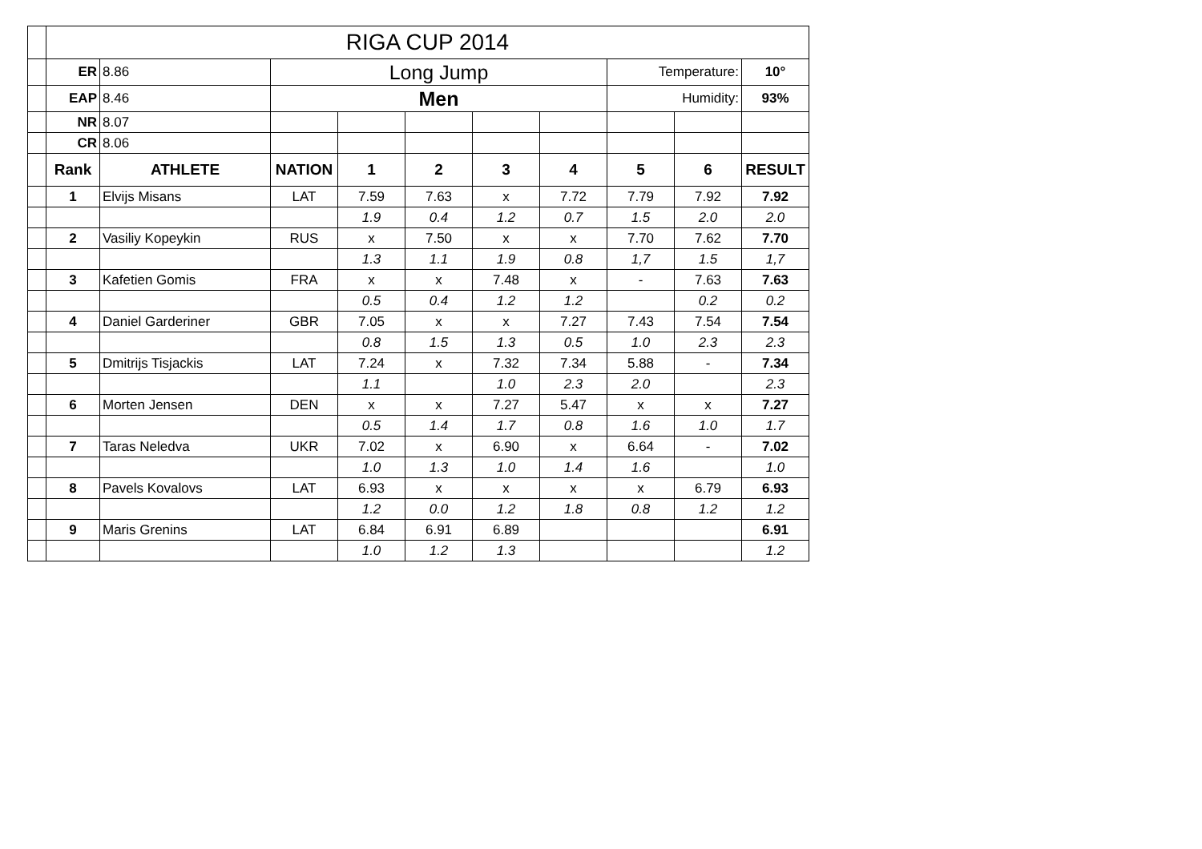| | RIGA CUP 2014 | | | | | | | | | |
| | ER | 8.86 | Long Jump | | | | | Temperature: | | 10° |
| | EAP | 8.46 | Men | | | | | Humidity: | | 93% |
| | NR | 8.07 | | | | | | | | |
| | CR | 8.06 | | | | | | | | |
| | Rank | ATHLETE | NATION | 1 | 2 | 3 | 4 | 5 | 6 | RESULT |
| | 1 | Elvijs Misans | LAT | 7.59 | 7.63 | x | 7.72 | 7.79 | 7.92 | 7.92 |
| | | | | 1.9 | 0.4 | 1.2 | 0.7 | 1.5 | 2.0 | 2.0 |
| | 2 | Vasiliy Kopeykin | RUS | x | 7.50 | x | x | 7.70 | 7.62 | 7.70 |
| | | | | 1.3 | 1.1 | 1.9 | 0.8 | 1,7 | 1.5 | 1,7 |
| | 3 | Kafetien Gomis | FRA | x | x | 7.48 | x | - | 7.63 | 7.63 |
| | | | | 0.5 | 0.4 | 1.2 | 1.2 | | 0.2 | 0.2 |
| | 4 | Daniel Garderiner | GBR | 7.05 | x | x | 7.27 | 7.43 | 7.54 | 7.54 |
| | | | | 0.8 | 1.5 | 1.3 | 0.5 | 1.0 | 2.3 | 2.3 |
| | 5 | Dmitrijs Tisjackis | LAT | 7.24 | x | 7.32 | 7.34 | 5.88 | - | 7.34 |
| | | | | 1.1 | | 1.0 | 2.3 | 2.0 | | 2.3 |
| | 6 | Morten Jensen | DEN | x | x | 7.27 | 5.47 | x | x | 7.27 |
| | | | | 0.5 | 1.4 | 1.7 | 0.8 | 1.6 | 1.0 | 1.7 |
| | 7 | Taras Neledva | UKR | 7.02 | x | 6.90 | x | 6.64 | - | 7.02 |
| | | | | 1.0 | 1.3 | 1.0 | 1.4 | 1.6 | | 1.0 |
| | 8 | Pavels Kovalovs | LAT | 6.93 | x | x | x | x | 6.79 | 6.93 |
| | | | | 1.2 | 0.0 | 1.2 | 1.8 | 0.8 | 1.2 | 1.2 |
| | 9 | Maris Grenins | LAT | 6.84 | 6.91 | 6.89 | | | | 6.91 |
| | | | | 1.0 | 1.2 | 1.3 | | | | 1.2 |